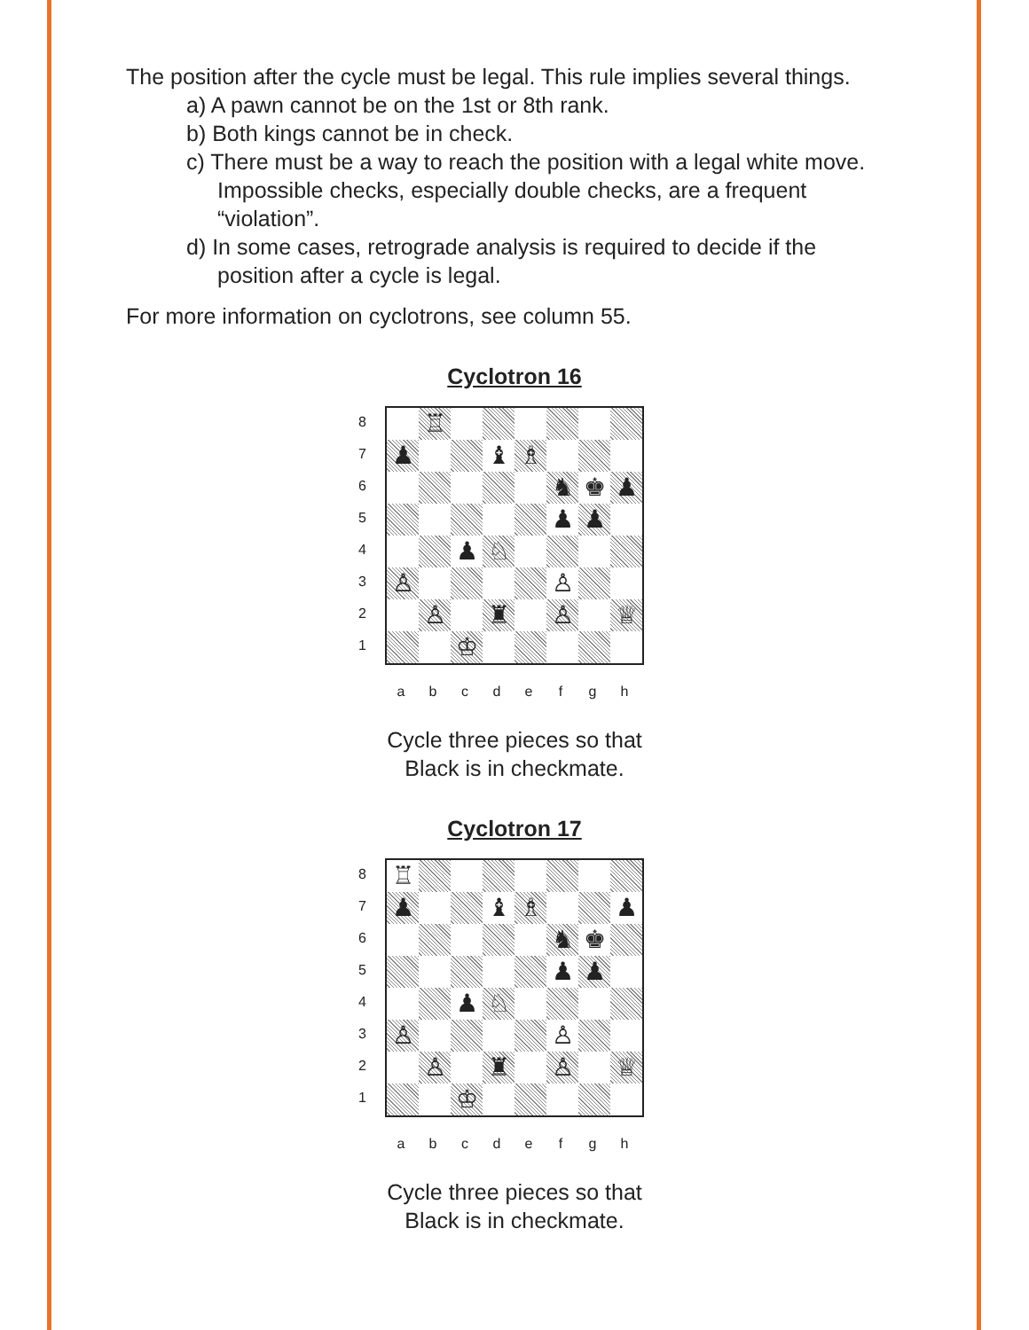The position after the cycle must be legal. This rule implies several things.
a) A pawn cannot be on the 1st or 8th rank.
b) Both kings cannot be in check.
c) There must be a way to reach the position with a legal white move. Impossible checks, especially double checks, are a frequent “violation”.
d) In some cases, retrograde analysis is required to decide if the position after a cycle is legal.
For more information on cyclotrons, see column 55.
Cyclotron 16
8
7
6
5
4
3
2
1
| | ♖ | | | | | | |
| ♟ | | | ♝ | ♗ | | | |
| | | | | | ♞ | ♚ | ♟ |
| | | | | | ♟ | ♟ | |
| | | ♟ | ♘ | | | | |
| ♙ | | | | | ♙ | | |
| | ♙ | | ♜ | | ♙ | | ♕ |
| | | ♔ | | | | | |
a b c d e f g h
Cycle three pieces so that
Black is in checkmate.
Cyclotron 17
8
7
6
5
4
3
2
1
| ♖ | | | | | | | |
| ♟ | | | ♝ | ♗ | | | ♟ |
| | | | | | ♞ | ♚ | |
| | | | | | ♟ | ♟ | |
| | | ♟ | ♘ | | | | |
| ♙ | | | | | ♙ | | |
| | ♙ | | ♜ | | ♙ | | ♕ |
| | | ♔ | | | | | |
a b c d e f g h
Cycle three pieces so that
Black is in checkmate.